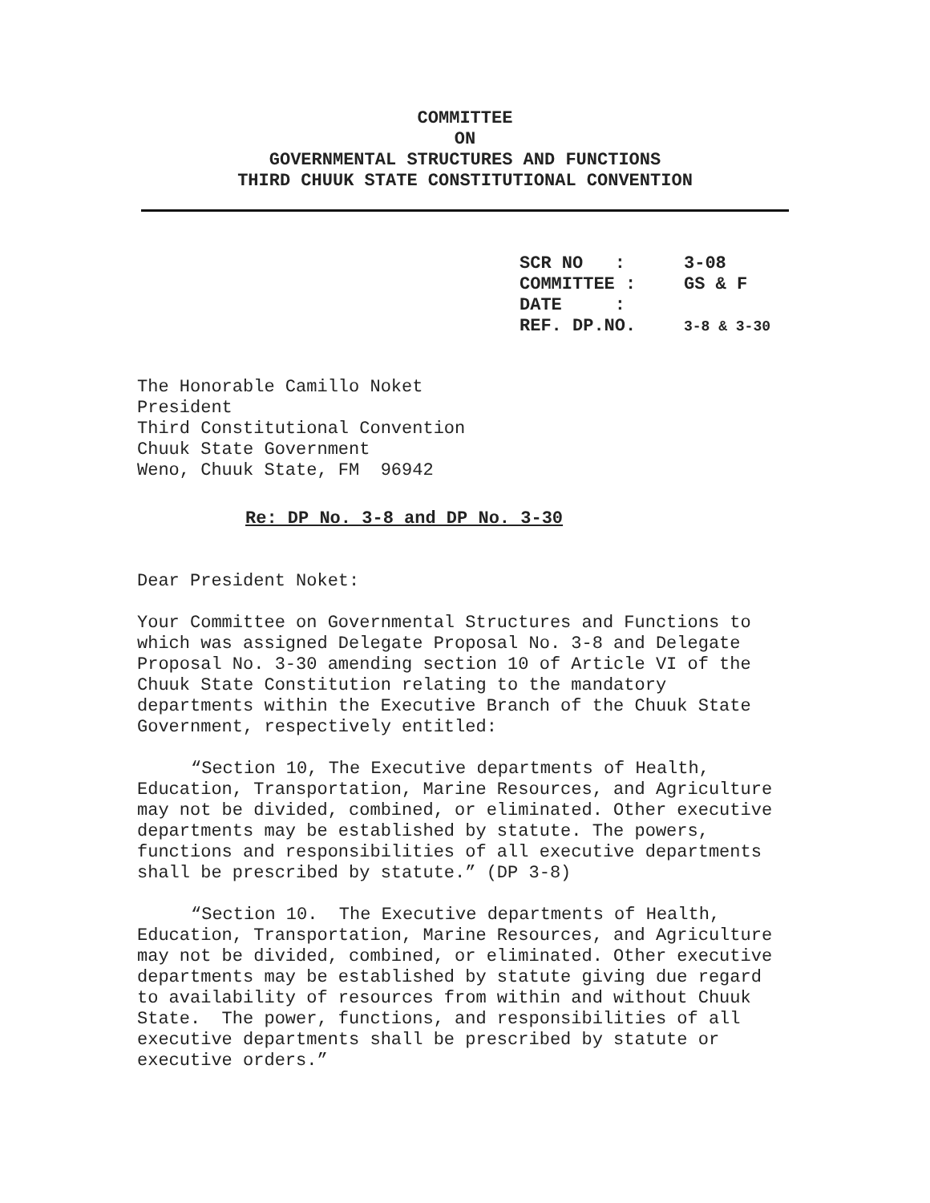COMMITTEE
ON
GOVERNMENTAL STRUCTURES AND FUNCTIONS
THIRD CHUUK STATE CONSTITUTIONAL CONVENTION
| SCR NO : | 3-08 |
| COMMITTEE : | GS & F |
| DATE : | |
| REF. DP.NO. | 3-8 & 3-30 |
The Honorable Camillo Noket
President
Third Constitutional Convention
Chuuk State Government
Weno, Chuuk State, FM 96942
Re: DP No. 3-8 and DP No. 3-30
Dear President Noket:
Your Committee on Governmental Structures and Functions to which was assigned Delegate Proposal No. 3-8 and Delegate Proposal No. 3-30 amending section 10 of Article VI of the Chuuk State Constitution relating to the mandatory departments within the Executive Branch of the Chuuk State Government, respectively entitled:
“Section 10, The Executive departments of Health, Education, Transportation, Marine Resources, and Agriculture may not be divided, combined, or eliminated. Other executive departments may be established by statute. The powers, functions and responsibilities of all executive departments shall be prescribed by statute.” (DP 3-8)
“Section 10. The Executive departments of Health, Education, Transportation, Marine Resources, and Agriculture may not be divided, combined, or eliminated. Other executive departments may be established by statute giving due regard to availability of resources from within and without Chuuk State. The power, functions, and responsibilities of all executive departments shall be prescribed by statute or executive orders.”